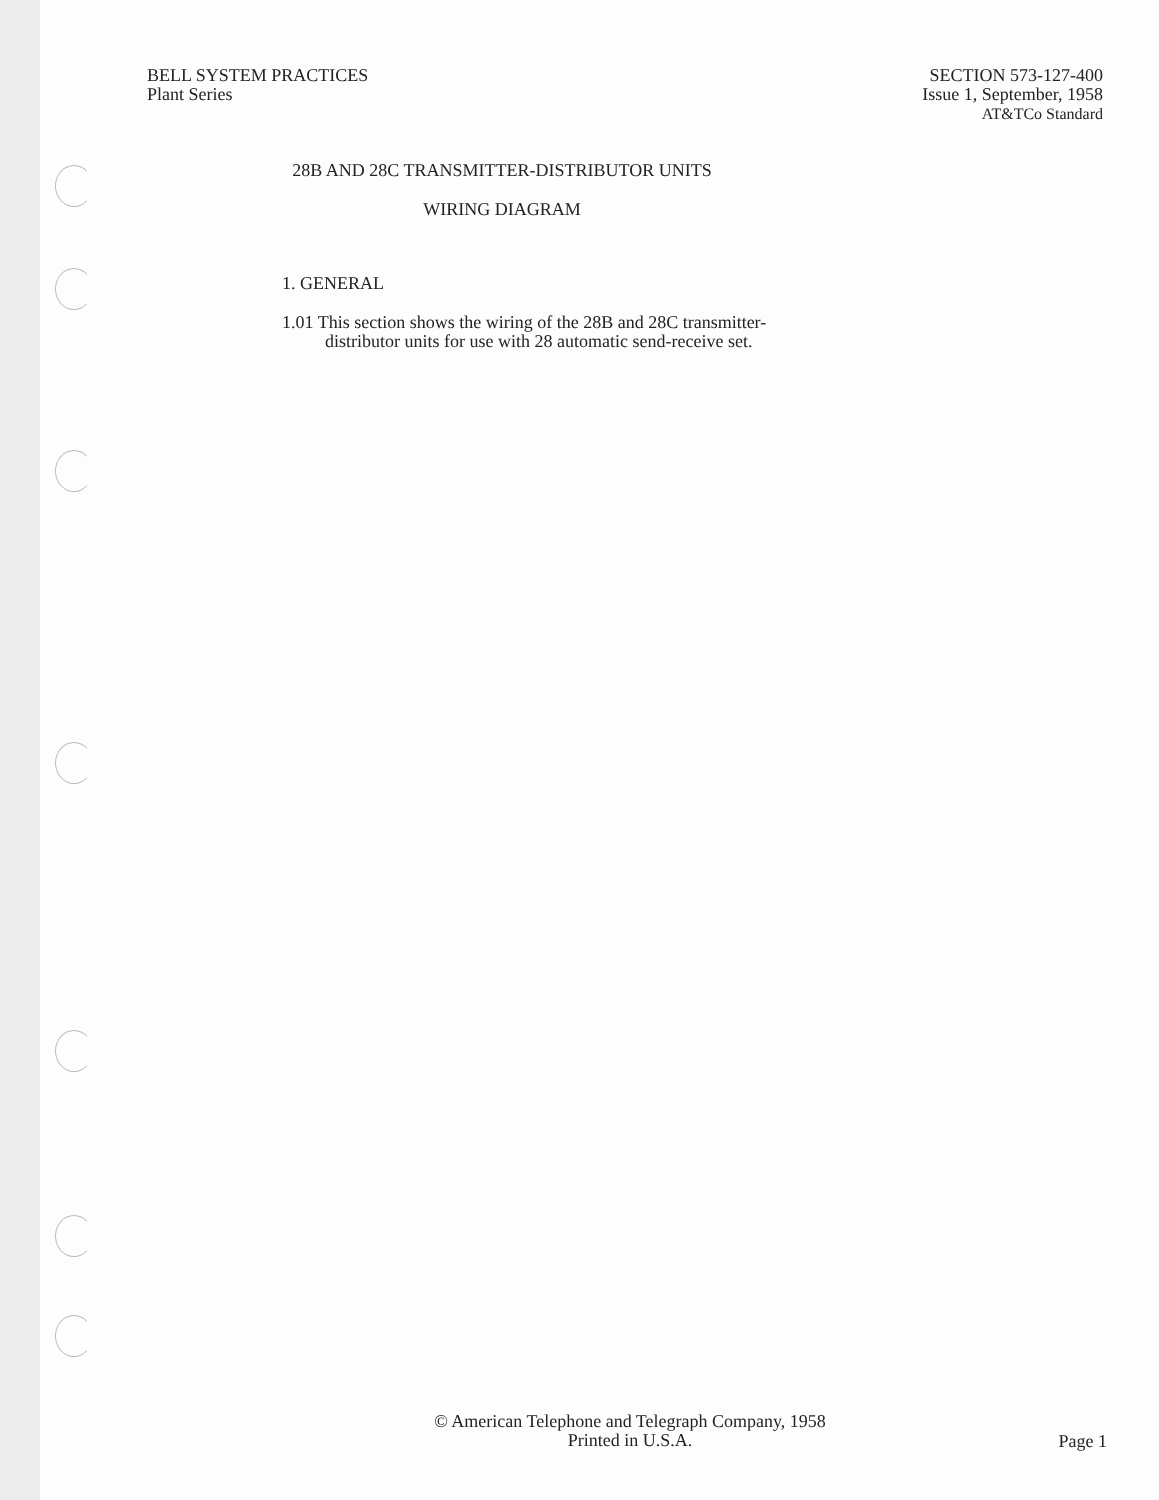BELL SYSTEM PRACTICES
Plant Series
SECTION 573-127-400
Issue 1, September, 1958
AT&TCo Standard
28B AND 28C TRANSMITTER-DISTRIBUTOR UNITS
WIRING DIAGRAM
1. GENERAL
1.01 This section shows the wiring of the 28B and 28C transmitter-
distributor units for use with 28 automatic send-receive set.
© American Telephone and Telegraph Company, 1958
Printed in U.S.A.
Page 1